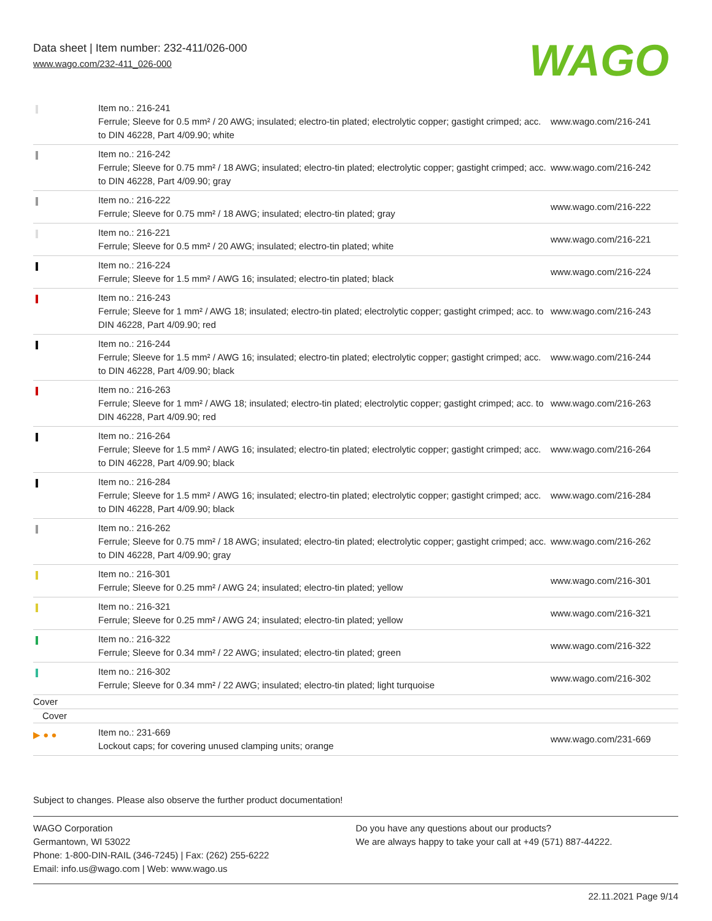Data sheet | Item number: 232-411/026-000
www.wago.com/232-411_026-000
WAGO
| | Item no.: 216-241 Ferrule; Sleeve for 0.5 mm² / 20 AWG; insulated; electro-tin plated; electrolytic copper; gastight crimped; acc. to DIN 46228, Part 4/09.90; white | www.wago.com/216-241 |
| | Item no.: 216-242 Ferrule; Sleeve for 0.75 mm² / 18 AWG; insulated; electro-tin plated; electrolytic copper; gastight crimped; acc. to DIN 46228, Part 4/09.90; gray | www.wago.com/216-242 |
| | Item no.: 216-222 Ferrule; Sleeve for 0.75 mm² / 18 AWG; insulated; electro-tin plated; gray | www.wago.com/216-222 |
| | Item no.: 216-221 Ferrule; Sleeve for 0.5 mm² / 20 AWG; insulated; electro-tin plated; white | www.wago.com/216-221 |
| | Item no.: 216-224 Ferrule; Sleeve for 1.5 mm² / AWG 16; insulated; electro-tin plated; black | www.wago.com/216-224 |
| | Item no.: 216-243 Ferrule; Sleeve for 1 mm² / AWG 18; insulated; electro-tin plated; electrolytic copper; gastight crimped; acc. to DIN 46228, Part 4/09.90; red | www.wago.com/216-243 |
| | Item no.: 216-244 Ferrule; Sleeve for 1.5 mm² / AWG 16; insulated; electro-tin plated; electrolytic copper; gastight crimped; acc. to DIN 46228, Part 4/09.90; black | www.wago.com/216-244 |
| | Item no.: 216-263 Ferrule; Sleeve for 1 mm² / AWG 18; insulated; electro-tin plated; electrolytic copper; gastight crimped; acc. to DIN 46228, Part 4/09.90; red | www.wago.com/216-263 |
| | Item no.: 216-264 Ferrule; Sleeve for 1.5 mm² / AWG 16; insulated; electro-tin plated; electrolytic copper; gastight crimped; acc. to DIN 46228, Part 4/09.90; black | www.wago.com/216-264 |
| | Item no.: 216-284 Ferrule; Sleeve for 1.5 mm² / AWG 16; insulated; electro-tin plated; electrolytic copper; gastight crimped; acc. to DIN 46228, Part 4/09.90; black | www.wago.com/216-284 |
| | Item no.: 216-262 Ferrule; Sleeve for 0.75 mm² / 18 AWG; insulated; electro-tin plated; electrolytic copper; gastight crimped; acc. to DIN 46228, Part 4/09.90; gray | www.wago.com/216-262 |
| | Item no.: 216-301 Ferrule; Sleeve for 0.25 mm² / AWG 24; insulated; electro-tin plated; yellow | www.wago.com/216-301 |
| | Item no.: 216-321 Ferrule; Sleeve for 0.25 mm² / AWG 24; insulated; electro-tin plated; yellow | www.wago.com/216-321 |
| | Item no.: 216-322 Ferrule; Sleeve for 0.34 mm² / 22 AWG; insulated; electro-tin plated; green | www.wago.com/216-322 |
| | Item no.: 216-302 Ferrule; Sleeve for 0.34 mm² / 22 AWG; insulated; electro-tin plated; light turquoise | www.wago.com/216-302 |
| Cover | | |
| Cover | | |
| ▶ ● ● | Item no.: 231-669 Lockout caps; for covering unused clamping units; orange | www.wago.com/231-669 |
Subject to changes. Please also observe the further product documentation!
WAGO Corporation
Germantown, WI 53022
Phone: 1-800-DIN-RAIL (346-7245) | Fax: (262) 255-6222
Email: info.us@wago.com | Web: www.wago.us
Do you have any questions about our products?
We are always happy to take your call at +49 (571) 887-44222.
22.11.2021 Page 9/14